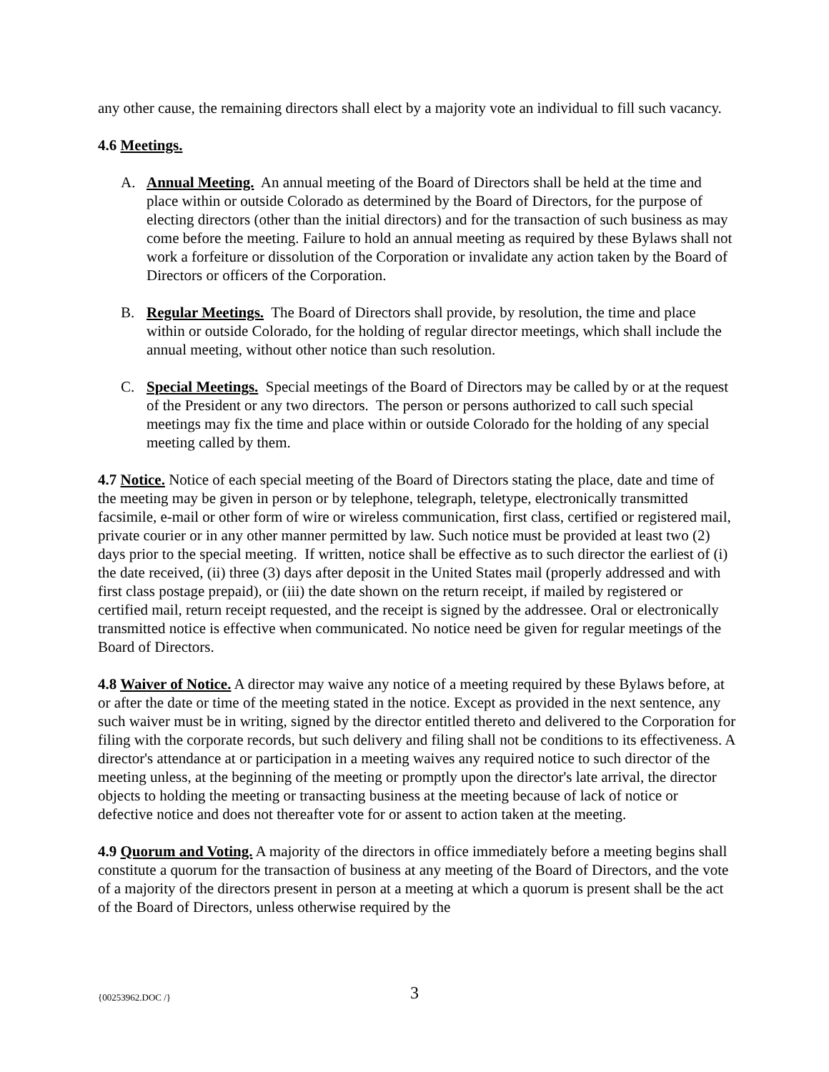any other cause, the remaining directors shall elect by a majority vote an individual to fill such vacancy.
4.6 Meetings.
A. Annual Meeting. An annual meeting of the Board of Directors shall be held at the time and place within or outside Colorado as determined by the Board of Directors, for the purpose of electing directors (other than the initial directors) and for the transaction of such business as may come before the meeting. Failure to hold an annual meeting as required by these Bylaws shall not work a forfeiture or dissolution of the Corporation or invalidate any action taken by the Board of Directors or officers of the Corporation.
B. Regular Meetings. The Board of Directors shall provide, by resolution, the time and place within or outside Colorado, for the holding of regular director meetings, which shall include the annual meeting, without other notice than such resolution.
C. Special Meetings. Special meetings of the Board of Directors may be called by or at the request of the President or any two directors. The person or persons authorized to call such special meetings may fix the time and place within or outside Colorado for the holding of any special meeting called by them.
4.7 Notice. Notice of each special meeting of the Board of Directors stating the place, date and time of the meeting may be given in person or by telephone, telegraph, teletype, electronically transmitted facsimile, e-mail or other form of wire or wireless communication, first class, certified or registered mail, private courier or in any other manner permitted by law. Such notice must be provided at least two (2) days prior to the special meeting. If written, notice shall be effective as to such director the earliest of (i) the date received, (ii) three (3) days after deposit in the United States mail (properly addressed and with first class postage prepaid), or (iii) the date shown on the return receipt, if mailed by registered or certified mail, return receipt requested, and the receipt is signed by the addressee. Oral or electronically transmitted notice is effective when communicated. No notice need be given for regular meetings of the Board of Directors.
4.8 Waiver of Notice. A director may waive any notice of a meeting required by these Bylaws before, at or after the date or time of the meeting stated in the notice. Except as provided in the next sentence, any such waiver must be in writing, signed by the director entitled thereto and delivered to the Corporation for filing with the corporate records, but such delivery and filing shall not be conditions to its effectiveness. A director's attendance at or participation in a meeting waives any required notice to such director of the meeting unless, at the beginning of the meeting or promptly upon the director's late arrival, the director objects to holding the meeting or transacting business at the meeting because of lack of notice or defective notice and does not thereafter vote for or assent to action taken at the meeting.
4.9 Quorum and Voting. A majority of the directors in office immediately before a meeting begins shall constitute a quorum for the transaction of business at any meeting of the Board of Directors, and the vote of a majority of the directors present in person at a meeting at which a quorum is present shall be the act of the Board of Directors, unless otherwise required by the
{00253962.DOC /} 3